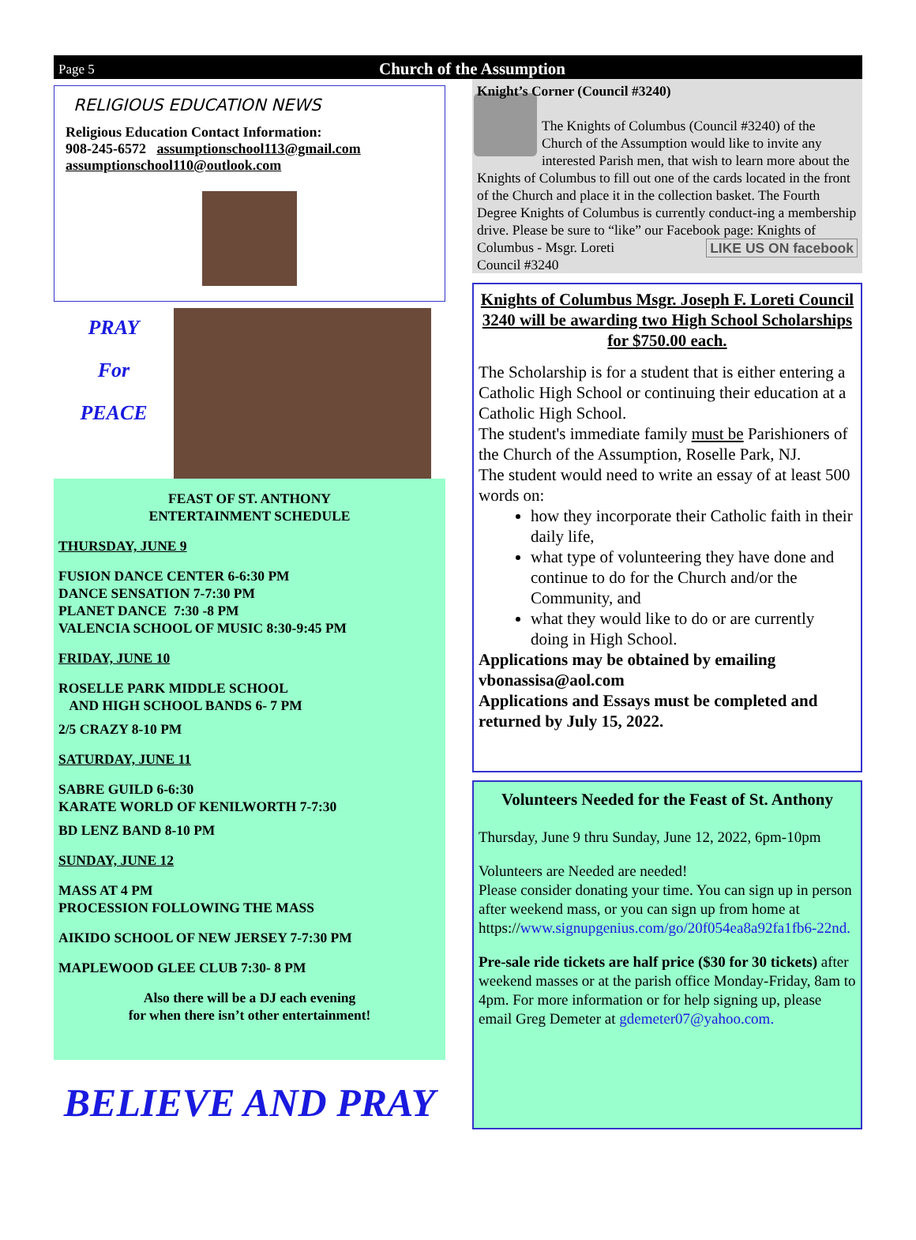Page 5 Church of the Assumption
RELIGIOUS EDUCATION NEWS
Religious Education Contact Information:
908-245-6572 assumptionschool113@gmail.com
assumptionschool110@outlook.com
PRAY
For
PEACE
FEAST OF ST. ANTHONY
ENTERTAINMENT SCHEDULE
THURSDAY, JUNE 9
FUSION DANCE CENTER 6-6:30 PM
DANCE SENSATION 7-7:30 PM
PLANET DANCE 7:30 -8 PM
VALENCIA SCHOOL OF MUSIC 8:30-9:45 PM
FRIDAY, JUNE 10
ROSELLE PARK MIDDLE SCHOOL
AND HIGH SCHOOL BANDS 6- 7 PM
2/5 CRAZY 8-10 PM
SATURDAY, JUNE 11
SABRE GUILD 6-6:30
KARATE WORLD OF KENILWORTH 7-7:30
BD LENZ BAND 8-10 PM
SUNDAY, JUNE 12
MASS AT 4 PM
PROCESSION FOLLOWING THE MASS
AIKIDO SCHOOL OF NEW JERSEY 7-7:30 PM
MAPLEWOOD GLEE CLUB 7:30- 8 PM
Also there will be a DJ each evening
for when there isn’t other entertainment!
BELIEVE AND PRAY
Knight’s Corner (Council #3240)
The Knights of Columbus (Council #3240) of the Church of the Assumption would like to invite any interested Parish men, that wish to learn more about the Knights of Columbus to fill out one of the cards located in the front of the Church and place it in the collection basket. The Fourth Degree Knights of Columbus is currently conduct-ing a membership drive. Please be sure to “like” our Facebook page: Knights of Columbus - Msgr. Loreti LIKE US ON facebook
Council #3240
Knights of Columbus Msgr. Joseph F. Loreti Council 3240 will be awarding two High School Scholarships for $750.00 each.
The Scholarship is for a student that is either entering a Catholic High School or continuing their education at a Catholic High School.
The student's immediate family must be Parishioners of the Church of the Assumption, Roselle Park, NJ.
The student would need to write an essay of at least 500 words on:
how they incorporate their Catholic faith in their daily life,
what type of volunteering they have done and continue to do for the Church and/or the Community, and
what they would like to do or are currently doing in High School.
Applications may be obtained by emailing vbonassisa@aol.com
Applications and Essays must be completed and returned by July 15, 2022.
Volunteers Needed for the Feast of St. Anthony
Thursday, June 9 thru Sunday, June 12, 2022, 6pm-10pm
Volunteers are Needed are needed!
Please consider donating your time. You can sign up in person after weekend mass, or you can sign up from home at
https://www.signupgenius.com/go/20f054ea8a92fa1fb6-22nd.
Pre-sale ride tickets are half price ($30 for 30 tickets) after weekend masses or at the parish office Monday-Friday, 8am to 4pm. For more information or for help signing up, please email Greg Demeter at gdemeter07@yahoo.com.